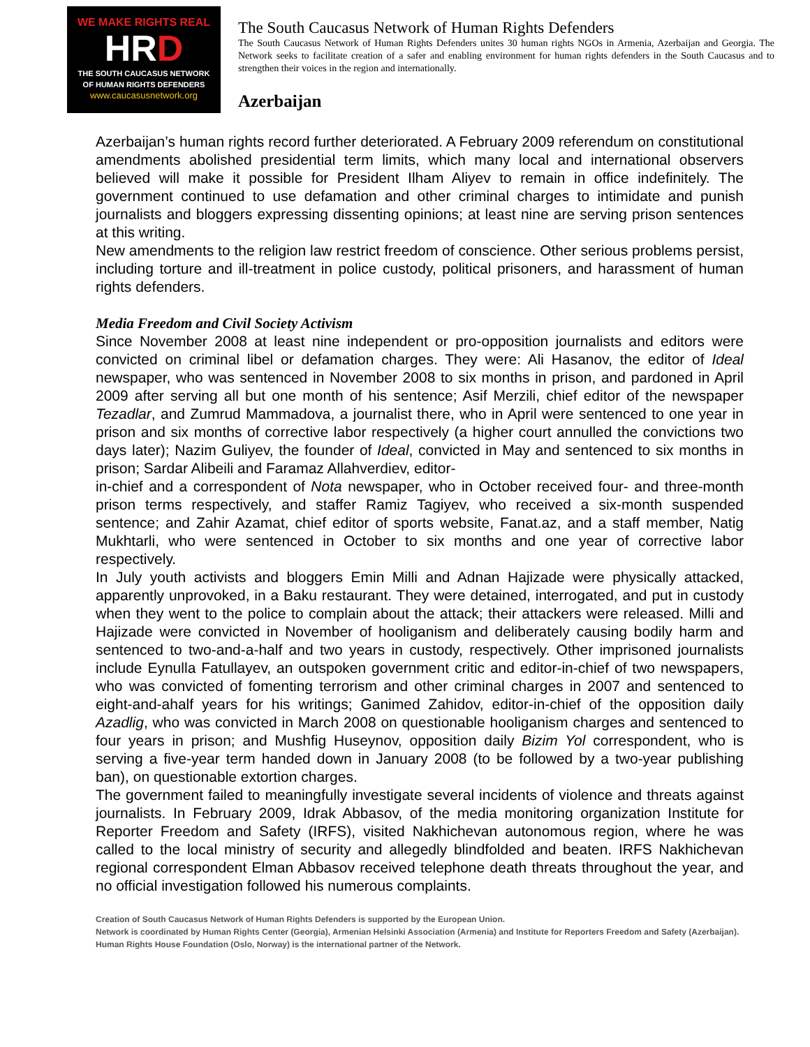WE MAKE RIGHTS REAL
HRD
THE SOUTH CAUCASUS NETWORK
OF HUMAN RIGHTS DEFENDERS
www.caucasusnetwork.org
The South Caucasus Network of Human Rights Defenders
The South Caucasus Network of Human Rights Defenders unites 30 human rights NGOs in Armenia, Azerbaijan and Georgia. The Network seeks to facilitate creation of a safer and enabling environment for human rights defenders in the South Caucasus and to strengthen their voices in the region and internationally.
Azerbaijan
Azerbaijan’s human rights record further deteriorated. A February 2009 referendum on constitutional amendments abolished presidential term limits, which many local and international observers believed will make it possible for President Ilham Aliyev to remain in office indefinitely. The government continued to use defamation and other criminal charges to intimidate and punish journalists and bloggers expressing dissenting opinions; at least nine are serving prison sentences at this writing.
New amendments to the religion law restrict freedom of conscience. Other serious problems persist, including torture and ill-treatment in police custody, political prisoners, and harassment of human rights defenders.
Media Freedom and Civil Society Activism
Since November 2008 at least nine independent or pro-opposition journalists and editors were convicted on criminal libel or defamation charges. They were: Ali Hasanov, the editor of Ideal newspaper, who was sentenced in November 2008 to six months in prison, and pardoned in April 2009 after serving all but one month of his sentence; Asif Merzili, chief editor of the newspaper Tezadlar, and Zumrud Mammadova, a journalist there, who in April were sentenced to one year in prison and six months of corrective labor respectively (a higher court annulled the convictions two days later); Nazim Guliyev, the founder of Ideal, convicted in May and sentenced to six months in prison; Sardar Alibeili and Faramaz Allahverdiev, editor-
in-chief and a correspondent of Nota newspaper, who in October received four- and three-month prison terms respectively, and staffer Ramiz Tagiyev, who received a six-month suspended sentence; and Zahir Azamat, chief editor of sports website, Fanat.az, and a staff member, Natig Mukhtarli, who were sentenced in October to six months and one year of corrective labor respectively.
In July youth activists and bloggers Emin Milli and Adnan Hajizade were physically attacked, apparently unprovoked, in a Baku restaurant. They were detained, interrogated, and put in custody when they went to the police to complain about the attack; their attackers were released. Milli and Hajizade were convicted in November of hooliganism and deliberately causing bodily harm and sentenced to two-and-a-half and two years in custody, respectively. Other imprisoned journalists include Eynulla Fatullayev, an outspoken government critic and editor-in-chief of two newspapers, who was convicted of fomenting terrorism and other criminal charges in 2007 and sentenced to eight-and-ahalf years for his writings; Ganimed Zahidov, editor-in-chief of the opposition daily Azadlig, who was convicted in March 2008 on questionable hooliganism charges and sentenced to four years in prison; and Mushfig Huseynov, opposition daily Bizim Yol correspondent, who is serving a five-year term handed down in January 2008 (to be followed by a two-year publishing ban), on questionable extortion charges.
The government failed to meaningfully investigate several incidents of violence and threats against journalists. In February 2009, Idrak Abbasov, of the media monitoring organization Institute for Reporter Freedom and Safety (IRFS), visited Nakhichevan autonomous region, where he was called to the local ministry of security and allegedly blindfolded and beaten. IRFS Nakhichevan regional correspondent Elman Abbasov received telephone death threats throughout the year, and no official investigation followed his numerous complaints.
Creation of South Caucasus Network of Human Rights Defenders is supported by the European Union.
Network is coordinated by Human Rights Center (Georgia), Armenian Helsinki Association (Armenia) and Institute for Reporters Freedom and Safety (Azerbaijan).
Human Rights House Foundation (Oslo, Norway) is the international partner of the Network.